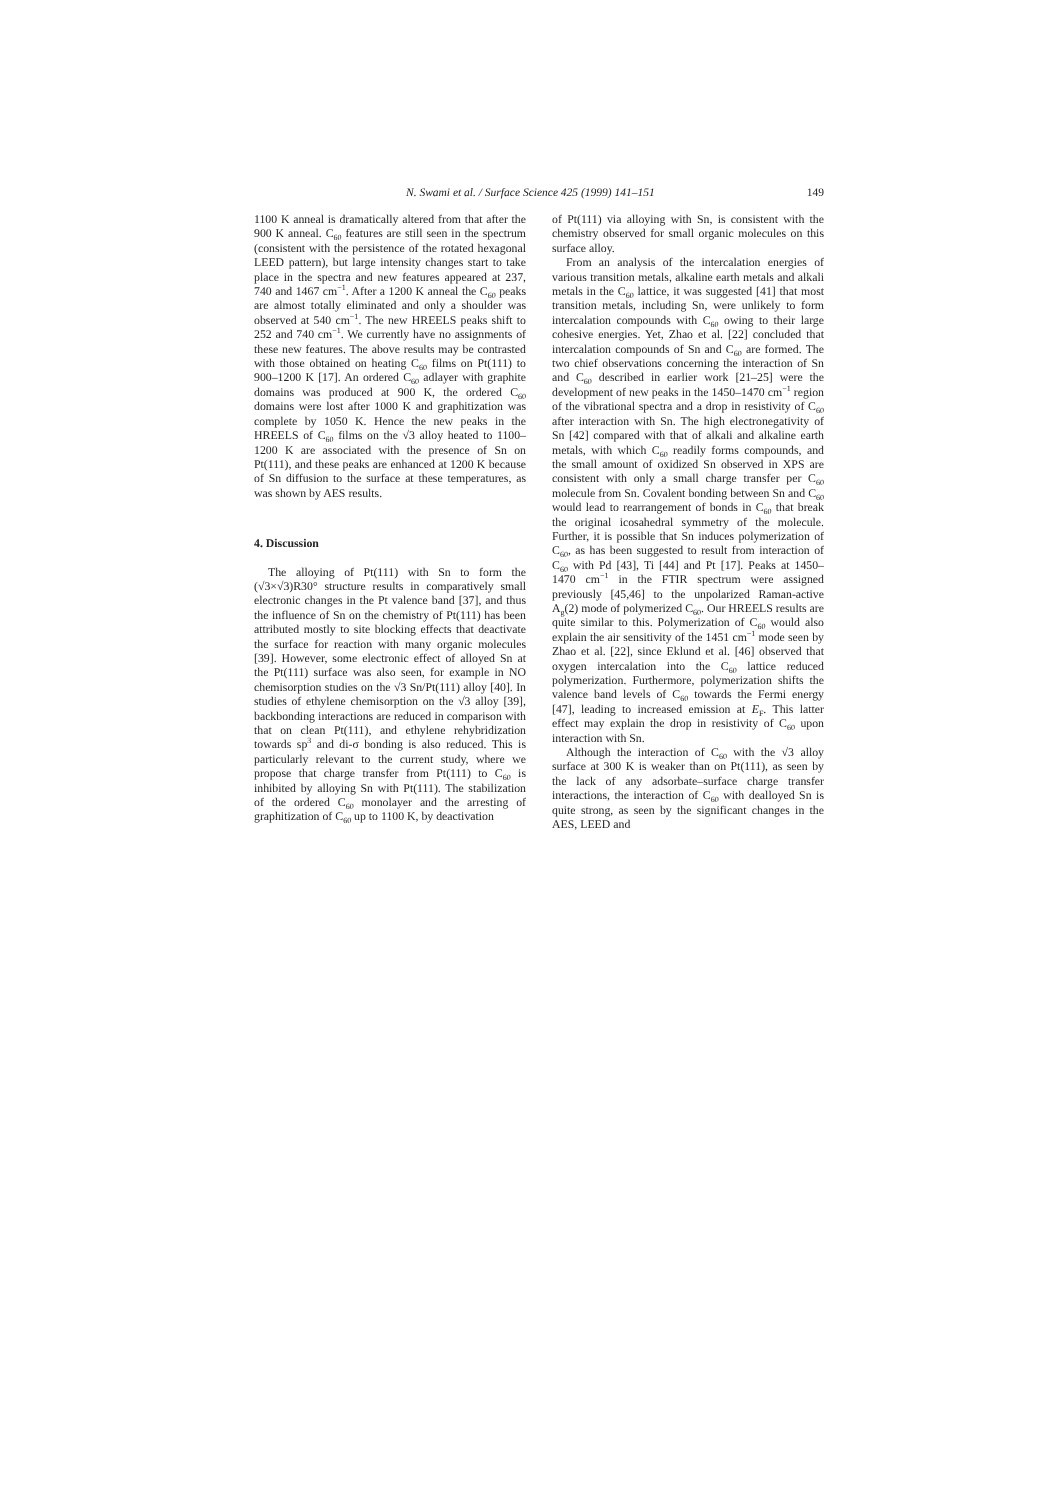N. Swami et al. / Surface Science 425 (1999) 141–151 149
1100 K anneal is dramatically altered from that after the 900 K anneal. C<sub>60</sub> features are still seen in the spectrum (consistent with the persistence of the rotated hexagonal LEED pattern), but large intensity changes start to take place in the spectra and new features appeared at 237, 740 and 1467 cm<sup>−1</sup>. After a 1200 K anneal the C<sub>60</sub> peaks are almost totally eliminated and only a shoulder was observed at 540 cm<sup>−1</sup>. The new HREELS peaks shift to 252 and 740 cm<sup>−1</sup>. We currently have no assignments of these new features. The above results may be contrasted with those obtained on heating C<sub>60</sub> films on Pt(111) to 900–1200 K [17]. An ordered C<sub>60</sub> adlayer with graphite domains was produced at 900 K, the ordered C<sub>60</sub> domains were lost after 1000 K and graphitization was complete by 1050 K. Hence the new peaks in the HREELS of C<sub>60</sub> films on the √3 alloy heated to 1100–1200 K are associated with the presence of Sn on Pt(111), and these peaks are enhanced at 1200 K because of Sn diffusion to the surface at these temperatures, as was shown by AES results.
4. Discussion
The alloying of Pt(111) with Sn to form the (√3×√3)R30° structure results in comparatively small electronic changes in the Pt valence band [37], and thus the influence of Sn on the chemistry of Pt(111) has been attributed mostly to site blocking effects that deactivate the surface for reaction with many organic molecules [39]. However, some electronic effect of alloyed Sn at the Pt(111) surface was also seen, for example in NO chemisorption studies on the √3 Sn/Pt(111) alloy [40]. In studies of ethylene chemisorption on the √3 alloy [39], backbonding interactions are reduced in comparison with that on clean Pt(111), and ethylene rehybridization towards sp<sup>3</sup> and di-σ bonding is also reduced. This is particularly relevant to the current study, where we propose that charge transfer from Pt(111) to C<sub>60</sub> is inhibited by alloying Sn with Pt(111). The stabilization of the ordered C<sub>60</sub> monolayer and the arresting of graphitization of C<sub>60</sub> up to 1100 K, by deactivation
of Pt(111) via alloying with Sn, is consistent with the chemistry observed for small organic molecules on this surface alloy.
From an analysis of the intercalation energies of various transition metals, alkaline earth metals and alkali metals in the C<sub>60</sub> lattice, it was suggested [41] that most transition metals, including Sn, were unlikely to form intercalation compounds with C<sub>60</sub> owing to their large cohesive energies. Yet, Zhao et al. [22] concluded that intercalation compounds of Sn and C<sub>60</sub> are formed. The two chief observations concerning the interaction of Sn and C<sub>60</sub> described in earlier work [21–25] were the development of new peaks in the 1450–1470 cm<sup>−1</sup> region of the vibrational spectra and a drop in resistivity of C<sub>60</sub> after interaction with Sn. The high electronegativity of Sn [42] compared with that of alkali and alkaline earth metals, with which C<sub>60</sub> readily forms compounds, and the small amount of oxidized Sn observed in XPS are consistent with only a small charge transfer per C<sub>60</sub> molecule from Sn. Covalent bonding between Sn and C<sub>60</sub> would lead to rearrangement of bonds in C<sub>60</sub> that break the original icosahedral symmetry of the molecule. Further, it is possible that Sn induces polymerization of C<sub>60</sub>, as has been suggested to result from interaction of C<sub>60</sub> with Pd [43], Ti [44] and Pt [17]. Peaks at 1450–1470 cm<sup>−1</sup> in the FTIR spectrum were assigned previously [45,46] to the unpolarized Raman-active A<sub>g</sub>(2) mode of polymerized C<sub>60</sub>. Our HREELS results are quite similar to this. Polymerization of C<sub>60</sub> would also explain the air sensitivity of the 1451 cm<sup>−1</sup> mode seen by Zhao et al. [22], since Eklund et al. [46] observed that oxygen intercalation into the C<sub>60</sub> lattice reduced polymerization. Furthermore, polymerization shifts the valence band levels of C<sub>60</sub> towards the Fermi energy [47], leading to increased emission at E<sub>F</sub>. This latter effect may explain the drop in resistivity of C<sub>60</sub> upon interaction with Sn.
Although the interaction of C<sub>60</sub> with the √3 alloy surface at 300 K is weaker than on Pt(111), as seen by the lack of any adsorbate–surface charge transfer interactions, the interaction of C<sub>60</sub> with dealloyed Sn is quite strong, as seen by the significant changes in the AES, LEED and